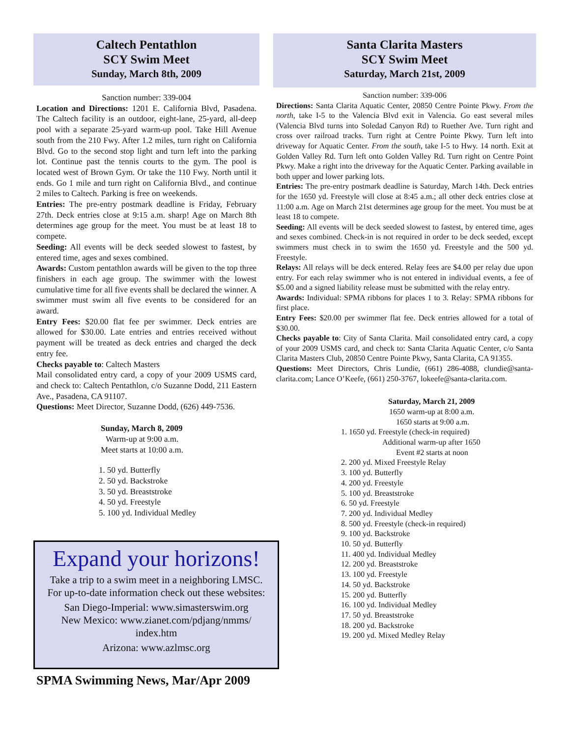Caltech Pentathlon
SCY Swim Meet
Sunday, March 8th, 2009
Sanction number: 339-004
Location and Directions: 1201 E. California Blvd, Pasadena. The Caltech facility is an outdoor, eight-lane, 25-yard, all-deep pool with a separate 25-yard warm-up pool. Take Hill Avenue south from the 210 Fwy. After 1.2 miles, turn right on California Blvd. Go to the second stop light and turn left into the parking lot. Continue past the tennis courts to the gym. The pool is located west of Brown Gym. Or take the 110 Fwy. North until it ends. Go 1 mile and turn right on California Blvd., and continue 2 miles to Caltech. Parking is free on weekends.
Entries: The pre-entry postmark deadline is Friday, February 27th. Deck entries close at 9:15 a.m. sharp! Age on March 8th determines age group for the meet. You must be at least 18 to compete.
Seeding: All events will be deck seeded slowest to fastest, by entered time, ages and sexes combined.
Awards: Custom pentathlon awards will be given to the top three finishers in each age group. The swimmer with the lowest cumulative time for all five events shall be declared the winner. A swimmer must swim all five events to be considered for an award.
Entry Fees: $20.00 flat fee per swimmer. Deck entries are allowed for $30.00. Late entries and entries received without payment will be treated as deck entries and charged the deck entry fee.
Checks payable to: Caltech Masters
Mail consolidated entry card, a copy of your 2009 USMS card, and check to: Caltech Pentathlon, c/o Suzanne Dodd, 211 Eastern Ave., Pasadena, CA 91107.
Questions: Meet Director, Suzanne Dodd, (626) 449-7536.
Sunday, March 8, 2009
Warm-up at 9:00 a.m.
Meet starts at 10:00 a.m.
1. 50 yd. Butterfly
2. 50 yd. Backstroke
3. 50 yd. Breaststroke
4. 50 yd. Freestyle
5. 100 yd. Individual Medley
Expand your horizons!
Take a trip to a swim meet in a neighboring LMSC.
For up-to-date information check out these websites:
San Diego-Imperial: www.simasterswim.org
New Mexico: www.zianet.com/pdjang/nmms/
index.htm
Arizona: www.azlmsc.org
SPMA Swimming News, Mar/Apr 2009
Santa Clarita Masters
SCY Swim Meet
Saturday, March 21st, 2009
Sanction number: 339-006
Directions: Santa Clarita Aquatic Center, 20850 Centre Pointe Pkwy. From the north, take I-5 to the Valencia Blvd exit in Valencia. Go east several miles (Valencia Blvd turns into Soledad Canyon Rd) to Ruether Ave. Turn right and cross over railroad tracks. Turn right at Centre Pointe Pkwy. Turn left into driveway for Aquatic Center. From the south, take I-5 to Hwy. 14 north. Exit at Golden Valley Rd. Turn left onto Golden Valley Rd. Turn right on Centre Point Pkwy. Make a right into the driveway for the Aquatic Center. Parking available in both upper and lower parking lots.
Entries: The pre-entry postmark deadline is Saturday, March 14th. Deck entries for the 1650 yd. Freestyle will close at 8:45 a.m.; all other deck entries close at 11:00 a.m. Age on March 21st determines age group for the meet. You must be at least 18 to compete.
Seeding: All events will be deck seeded slowest to fastest, by entered time, ages and sexes combined. Check-in is not required in order to be deck seeded, except swimmers must check in to swim the 1650 yd. Freestyle and the 500 yd. Freestyle.
Relays: All relays will be deck entered. Relay fees are $4.00 per relay due upon entry. For each relay swimmer who is not entered in individual events, a fee of $5.00 and a signed liability release must be submitted with the relay entry.
Awards: Individual: SPMA ribbons for places 1 to 3. Relay: SPMA ribbons for first place.
Entry Fees: $20.00 per swimmer flat fee. Deck entries allowed for a total of $30.00.
Checks payable to: City of Santa Clarita. Mail consolidated entry card, a copy of your 2009 USMS card, and check to: Santa Clarita Aquatic Center, c/o Santa Clarita Masters Club, 20850 Centre Pointe Pkwy, Santa Clarita, CA 91355.
Questions: Meet Directors, Chris Lundie, (661) 286-4088, clundie@santa-clarita.com; Lance O’Keefe, (661) 250-3767, lokeefe@santa-clarita.com.
Saturday, March 21, 2009
1650 warm-up at 8:00 a.m.
1650 starts at 9:00 a.m.
1. 1650 yd. Freestyle (check-in required)
Additional warm-up after 1650
Event #2 starts at noon
2. 200 yd. Mixed Freestyle Relay
3. 100 yd. Butterfly
4. 200 yd. Freestyle
5. 100 yd. Breaststroke
6. 50 yd. Freestyle
7. 200 yd. Individual Medley
8. 500 yd. Freestyle (check-in required)
9. 100 yd. Backstroke
10. 50 yd. Butterfly
11. 400 yd. Individual Medley
12. 200 yd. Breaststroke
13. 100 yd. Freestyle
14. 50 yd. Backstroke
15. 200 yd. Butterfly
16. 100 yd. Individual Medley
17. 50 yd. Breaststroke
18. 200 yd. Backstroke
19. 200 yd. Mixed Medley Relay